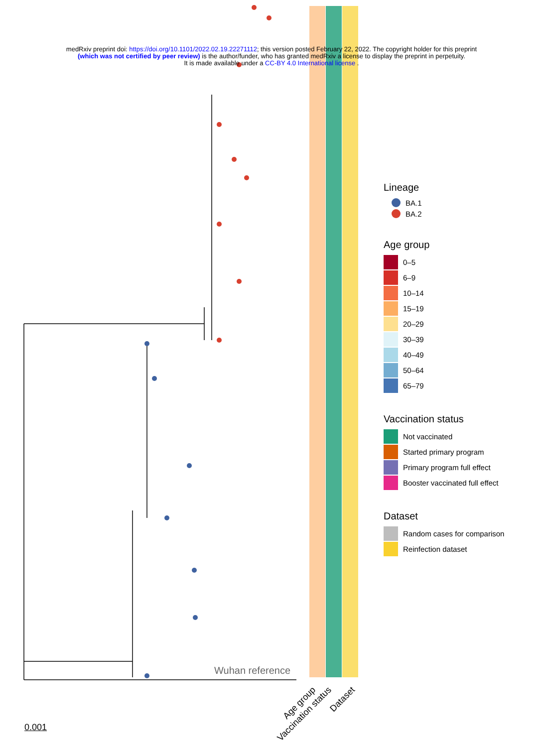medRxiv preprint doi: https://doi.org/10.1101/2022.02.19.22271112; this version posted February 22, 2022. The copyright holder for this preprint
(which was not certified by peer review) is the author/funder, who has granted medRxiv a license to display the preprint in perpetuity.
It is made available under a CC-BY 4.0 International license .
Wuhan reference
0.001
Age group
Vaccination status Dataset
Lineage
BA.1
BA.2
Age group
0–5
6–9
10–14
15–19
20–29
30–39
40–49
50–64
65–79
Vaccination status
Not vaccinated
Started primary program
Primary program full effect
Booster vaccinated full effect
Dataset
Random cases for comparison
Reinfection dataset